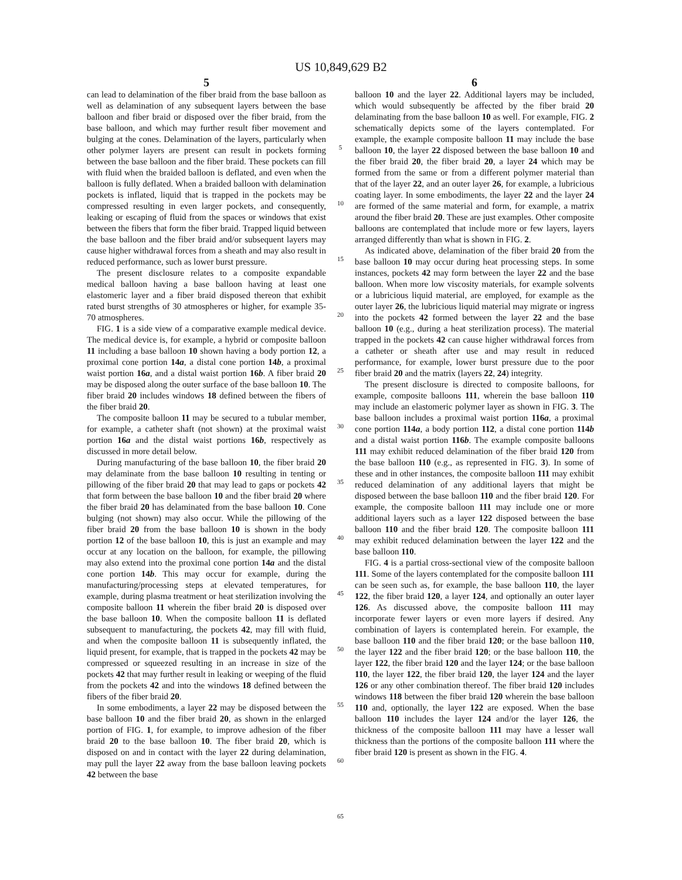US 10,849,629 B2
5
can lead to delamination of the fiber braid from the base balloon as well as delamination of any subsequent layers between the base balloon and fiber braid or disposed over the fiber braid, from the base balloon, and which may further result fiber movement and bulging at the cones. Delamination of the layers, particularly when other polymer layers are present can result in pockets forming between the base balloon and the fiber braid. These pockets can fill with fluid when the braided balloon is deflated, and even when the balloon is fully deflated. When a braided balloon with delamination pockets is inflated, liquid that is trapped in the pockets may be compressed resulting in even larger pockets, and consequently, leaking or escaping of fluid from the spaces or windows that exist between the fibers that form the fiber braid. Trapped liquid between the base balloon and the fiber braid and/or subsequent layers may cause higher withdrawal forces from a sheath and may also result in reduced performance, such as lower burst pressure.
The present disclosure relates to a composite expandable medical balloon having a base balloon having at least one elastomeric layer and a fiber braid disposed thereon that exhibit rated burst strengths of 30 atmospheres or higher, for example 35-70 atmospheres.
FIG. 1 is a side view of a comparative example medical device. The medical device is, for example, a hybrid or composite balloon 11 including a base balloon 10 shown having a body portion 12, a proximal cone portion 14a, a distal cone portion 14b, a proximal waist portion 16a, and a distal waist portion 16b. A fiber braid 20 may be disposed along the outer surface of the base balloon 10. The fiber braid 20 includes windows 18 defined between the fibers of the fiber braid 20.
The composite balloon 11 may be secured to a tubular member, for example, a catheter shaft (not shown) at the proximal waist portion 16a and the distal waist portions 16b, respectively as discussed in more detail below.
During manufacturing of the base balloon 10, the fiber braid 20 may delaminate from the base balloon 10 resulting in tenting or pillowing of the fiber braid 20 that may lead to gaps or pockets 42 that form between the base balloon 10 and the fiber braid 20 where the fiber braid 20 has delaminated from the base balloon 10. Cone bulging (not shown) may also occur. While the pillowing of the fiber braid 20 from the base balloon 10 is shown in the body portion 12 of the base balloon 10, this is just an example and may occur at any location on the balloon, for example, the pillowing may also extend into the proximal cone portion 14a and the distal cone portion 14b. This may occur for example, during the manufacturing/processing steps at elevated temperatures, for example, during plasma treatment or heat sterilization involving the composite balloon 11 wherein the fiber braid 20 is disposed over the base balloon 10. When the composite balloon 11 is deflated subsequent to manufacturing, the pockets 42, may fill with fluid, and when the composite balloon 11 is subsequently inflated, the liquid present, for example, that is trapped in the pockets 42 may be compressed or squeezed resulting in an increase in size of the pockets 42 that may further result in leaking or weeping of the fluid from the pockets 42 and into the windows 18 defined between the fibers of the fiber braid 20.
In some embodiments, a layer 22 may be disposed between the base balloon 10 and the fiber braid 20, as shown in the enlarged portion of FIG. 1, for example, to improve adhesion of the fiber braid 20 to the base balloon 10. The fiber braid 20, which is disposed on and in contact with the layer 22 during delamination, may pull the layer 22 away from the base balloon leaving pockets 42 between the base
5
10
15
20
25
30
35
40
45
50
55
60
65
6
balloon 10 and the layer 22. Additional layers may be included, which would subsequently be affected by the fiber braid 20 delaminating from the base balloon 10 as well. For example, FIG. 2 schematically depicts some of the layers contemplated. For example, the example composite balloon 11 may include the base balloon 10, the layer 22 disposed between the base balloon 10 and the fiber braid 20, the fiber braid 20, a layer 24 which may be formed from the same or from a different polymer material than that of the layer 22, and an outer layer 26, for example, a lubricious coating layer. In some embodiments, the layer 22 and the layer 24 are formed of the same material and form, for example, a matrix around the fiber braid 20. These are just examples. Other composite balloons are contemplated that include more or few layers, layers arranged differently than what is shown in FIG. 2.
As indicated above, delamination of the fiber braid 20 from the base balloon 10 may occur during heat processing steps. In some instances, pockets 42 may form between the layer 22 and the base balloon. When more low viscosity materials, for example solvents or a lubricious liquid material, are employed, for example as the outer layer 26, the lubricious liquid material may migrate or ingress into the pockets 42 formed between the layer 22 and the base balloon 10 (e.g., during a heat sterilization process). The material trapped in the pockets 42 can cause higher withdrawal forces from a catheter or sheath after use and may result in reduced performance, for example, lower burst pressure due to the poor fiber braid 20 and the matrix (layers 22, 24) integrity.
The present disclosure is directed to composite balloons, for example, composite balloons 111, wherein the base balloon 110 may include an elastomeric polymer layer as shown in FIG. 3. The base balloon includes a proximal waist portion 116a, a proximal cone portion 114a, a body portion 112, a distal cone portion 114b and a distal waist portion 116b. The example composite balloons 111 may exhibit reduced delamination of the fiber braid 120 from the base balloon 110 (e.g., as represented in FIG. 3). In some of these and in other instances, the composite balloon 111 may exhibit reduced delamination of any additional layers that might be disposed between the base balloon 110 and the fiber braid 120. For example, the composite balloon 111 may include one or more additional layers such as a layer 122 disposed between the base balloon 110 and the fiber braid 120. The composite balloon 111 may exhibit reduced delamination between the layer 122 and the base balloon 110.
FIG. 4 is a partial cross-sectional view of the composite balloon 111. Some of the layers contemplated for the composite balloon 111 can be seen such as, for example, the base balloon 110, the layer 122, the fiber braid 120, a layer 124, and optionally an outer layer 126. As discussed above, the composite balloon 111 may incorporate fewer layers or even more layers if desired. Any combination of layers is contemplated herein. For example, the base balloon 110 and the fiber braid 120; or the base balloon 110, the layer 122 and the fiber braid 120; or the base balloon 110, the layer 122, the fiber braid 120 and the layer 124; or the base balloon 110, the layer 122, the fiber braid 120, the layer 124 and the layer 126 or any other combination thereof. The fiber braid 120 includes windows 118 between the fiber braid 120 wherein the base balloon 110 and, optionally, the layer 122 are exposed. When the base balloon 110 includes the layer 124 and/or the layer 126, the thickness of the composite balloon 111 may have a lesser wall thickness than the portions of the composite balloon 111 where the fiber braid 120 is present as shown in the FIG. 4.